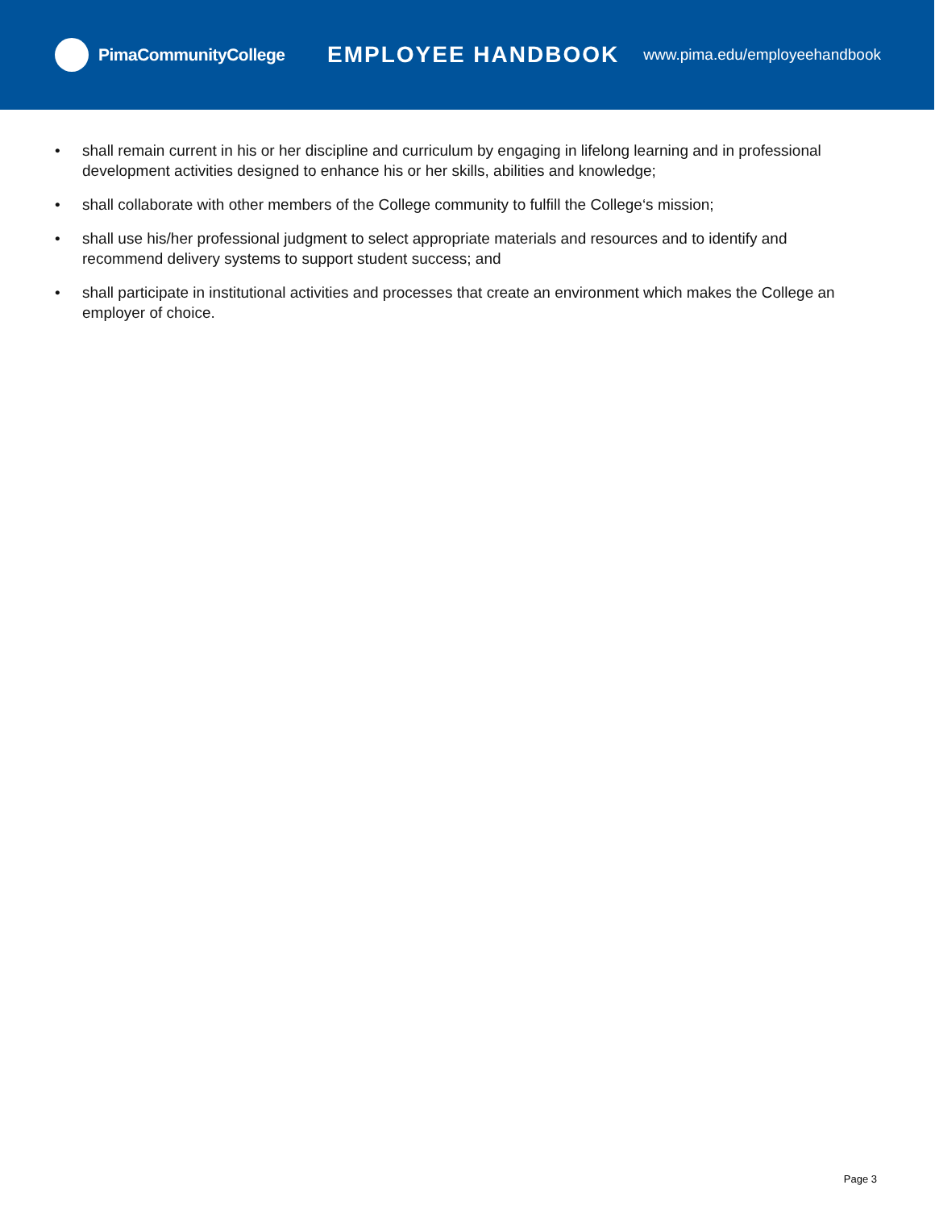PimaCommunityCollege
EMPLOYEE HANDBOOK
www.pima.edu/employeehandbook
• shall remain current in his or her discipline and curriculum by engaging in lifelong learning and in professional development activities designed to enhance his or her skills, abilities and knowledge;
• shall collaborate with other members of the College community to fulfill the College‘s mission;
• shall use his/her professional judgment to select appropriate materials and resources and to identify and recommend delivery systems to support student success; and
• shall participate in institutional activities and processes that create an environment which makes the College an employer of choice.
Page 3